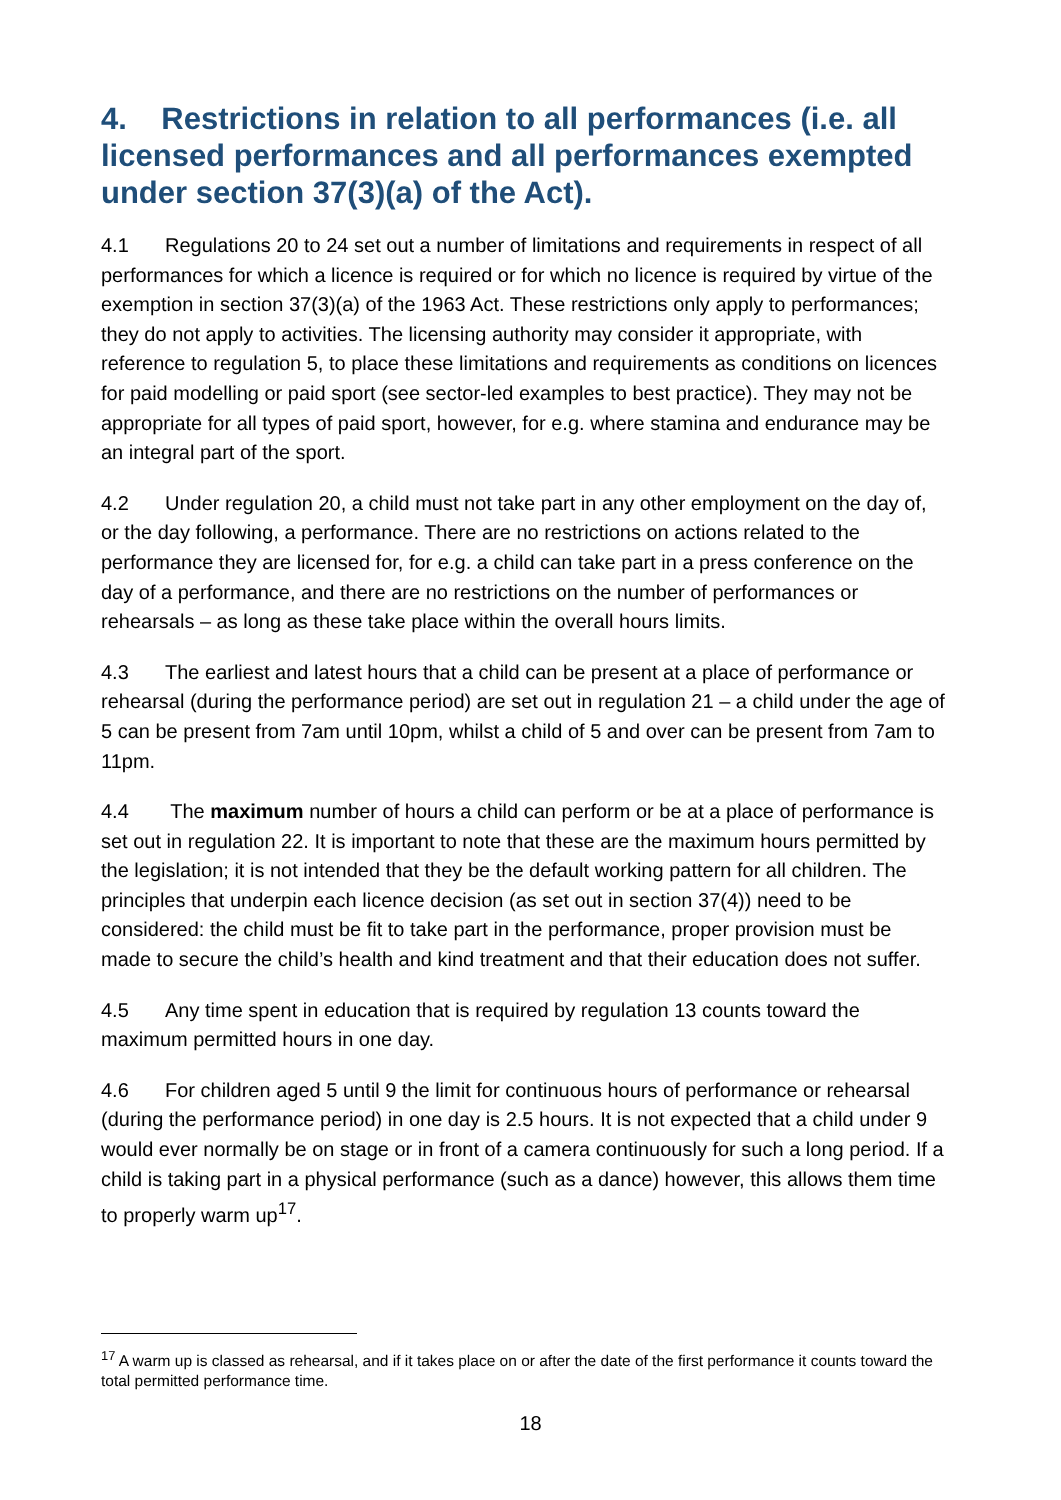4. Restrictions in relation to all performances (i.e. all licensed performances and all performances exempted under section 37(3)(a) of the Act).
4.1 Regulations 20 to 24 set out a number of limitations and requirements in respect of all performances for which a licence is required or for which no licence is required by virtue of the exemption in section 37(3)(a) of the 1963 Act. These restrictions only apply to performances; they do not apply to activities. The licensing authority may consider it appropriate, with reference to regulation 5, to place these limitations and requirements as conditions on licences for paid modelling or paid sport (see sector-led examples to best practice). They may not be appropriate for all types of paid sport, however, for e.g. where stamina and endurance may be an integral part of the sport.
4.2 Under regulation 20, a child must not take part in any other employment on the day of, or the day following, a performance. There are no restrictions on actions related to the performance they are licensed for, for e.g. a child can take part in a press conference on the day of a performance, and there are no restrictions on the number of performances or rehearsals – as long as these take place within the overall hours limits.
4.3 The earliest and latest hours that a child can be present at a place of performance or rehearsal (during the performance period) are set out in regulation 21 – a child under the age of 5 can be present from 7am until 10pm, whilst a child of 5 and over can be present from 7am to 11pm.
4.4 The maximum number of hours a child can perform or be at a place of performance is set out in regulation 22. It is important to note that these are the maximum hours permitted by the legislation; it is not intended that they be the default working pattern for all children. The principles that underpin each licence decision (as set out in section 37(4)) need to be considered: the child must be fit to take part in the performance, proper provision must be made to secure the child’s health and kind treatment and that their education does not suffer.
4.5 Any time spent in education that is required by regulation 13 counts toward the maximum permitted hours in one day.
4.6 For children aged 5 until 9 the limit for continuous hours of performance or rehearsal (during the performance period) in one day is 2.5 hours. It is not expected that a child under 9 would ever normally be on stage or in front of a camera continuously for such a long period. If a child is taking part in a physical performance (such as a dance) however, this allows them time to properly warm up<sup>17</sup>.
<sup>17</sup> A warm up is classed as rehearsal, and if it takes place on or after the date of the first performance it counts toward the total permitted performance time.
18